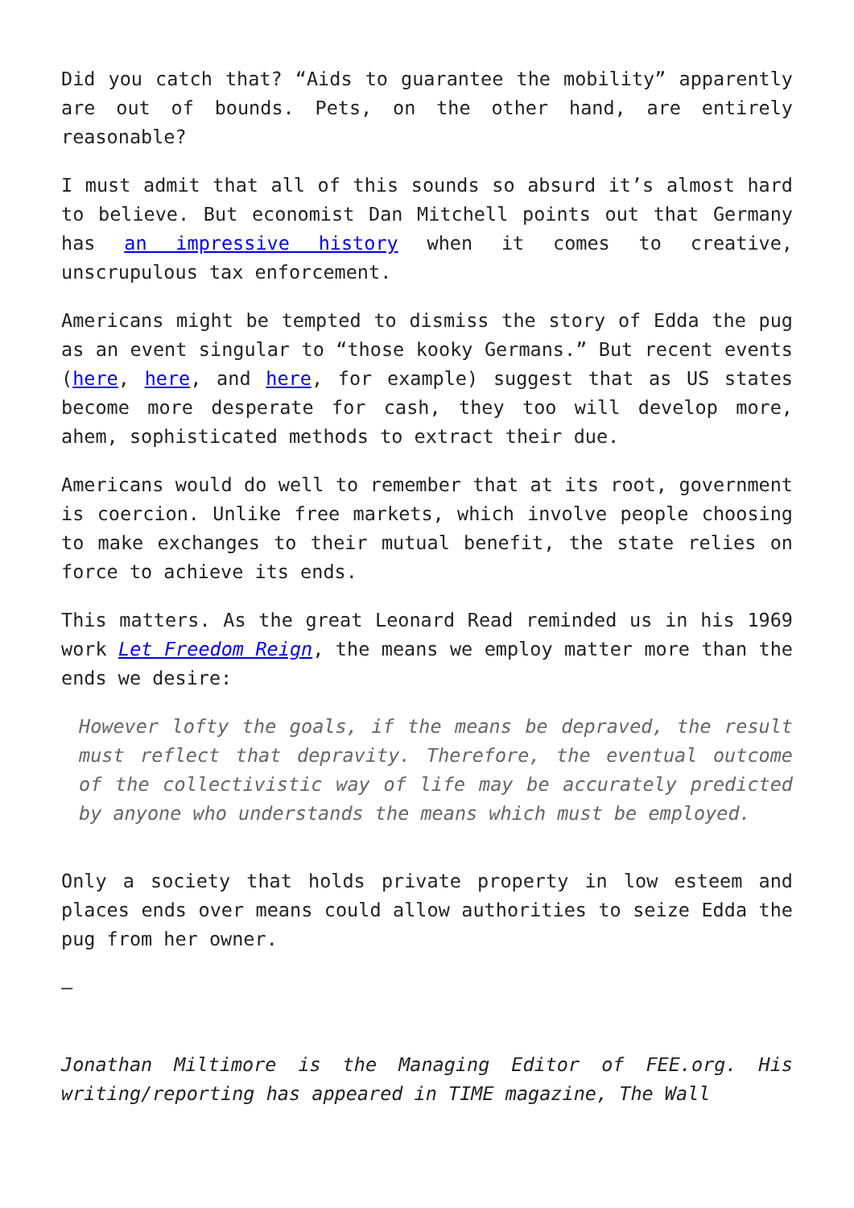Did you catch that? “Aids to guarantee the mobility” apparently are out of bounds. Pets, on the other hand, are entirely reasonable?
I must admit that all of this sounds so absurd it’s almost hard to believe. But economist Dan Mitchell points out that Germany has an impressive history when it comes to creative, unscrupulous tax enforcement.
Americans might be tempted to dismiss the story of Edda the pug as an event singular to “those kooky Germans.” But recent events (here, here, and here, for example) suggest that as US states become more desperate for cash, they too will develop more, ahem, sophisticated methods to extract their due.
Americans would do well to remember that at its root, government is coercion. Unlike free markets, which involve people choosing to make exchanges to their mutual benefit, the state relies on force to achieve its ends.
This matters. As the great Leonard Read reminded us in his 1969 work Let Freedom Reign, the means we employ matter more than the ends we desire:
However lofty the goals, if the means be depraved, the result must reflect that depravity. Therefore, the eventual outcome of the collectivistic way of life may be accurately predicted by anyone who understands the means which must be employed.
Only a society that holds private property in low esteem and places ends over means could allow authorities to seize Edda the pug from her owner.
—
Jonathan Miltimore is the Managing Editor of FEE.org. His writing/reporting has appeared in TIME magazine, The Wall